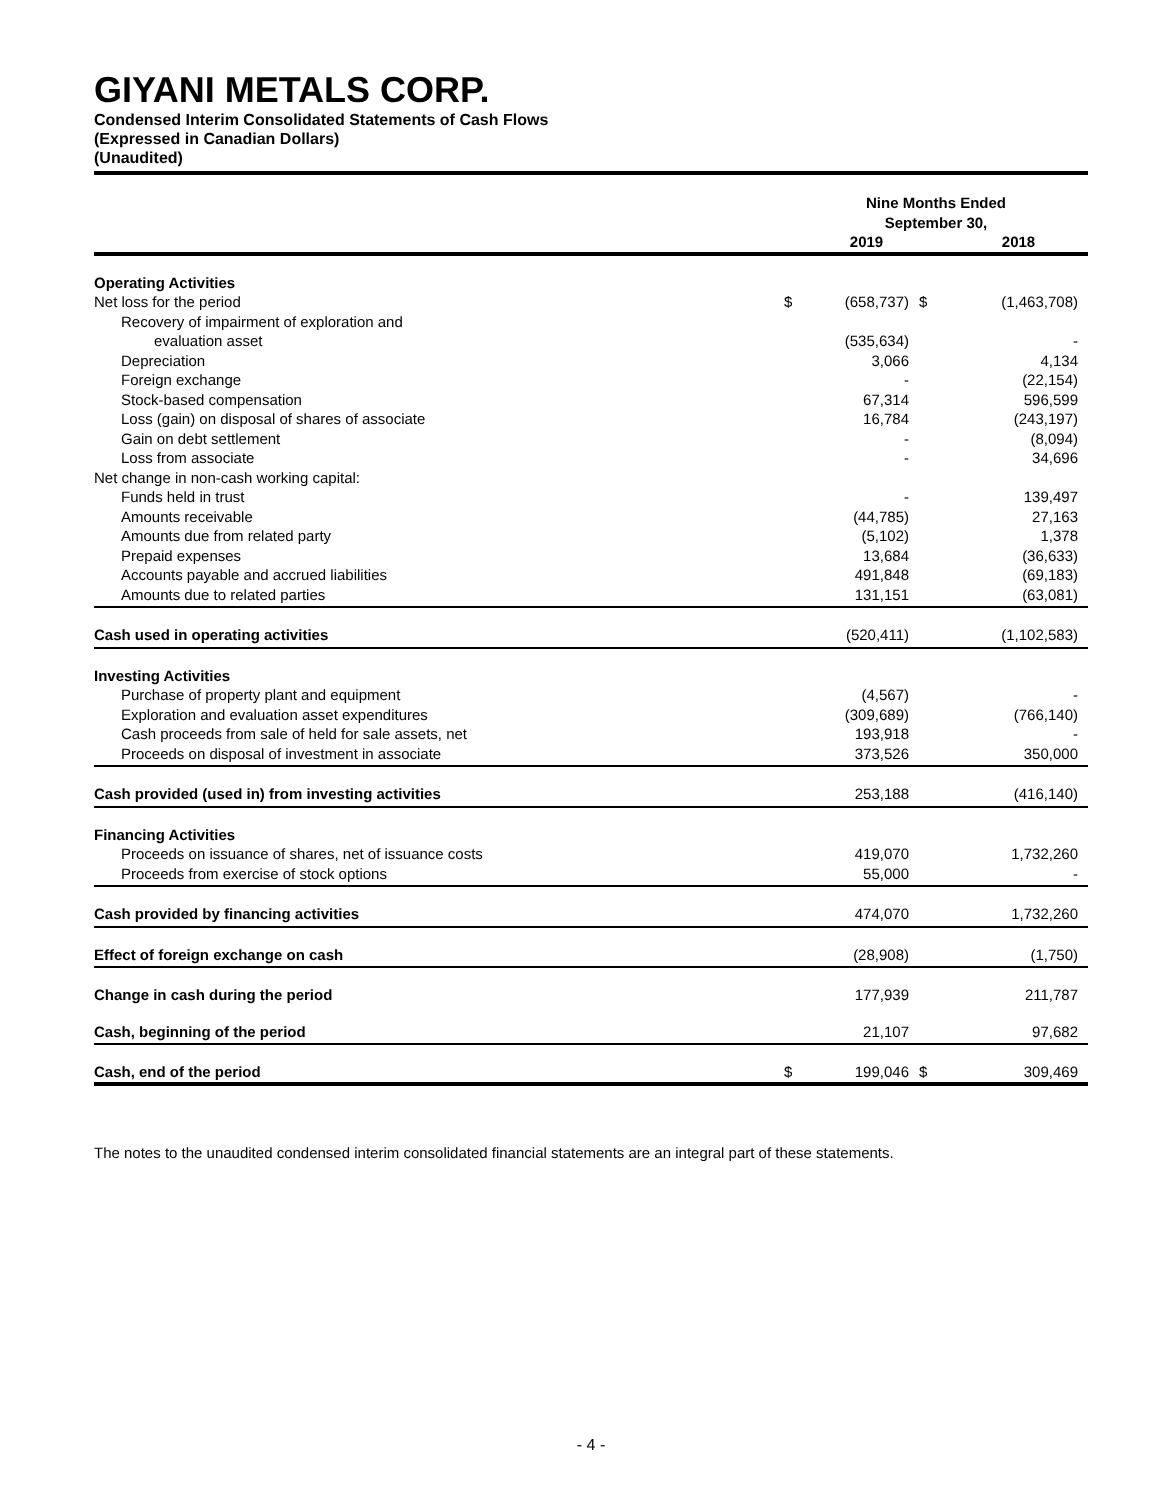GIYANI METALS CORP.
Condensed Interim Consolidated Statements of Cash Flows
(Expressed in Canadian Dollars)
(Unaudited)
| | Nine Months Ended September 30, | | | |
| --- | --- | --- | --- | --- |
| | | 2019 | | 2018 |
| Operating Activities | | | | |
| Net loss for the period | $ | (658,737) | $ | (1,463,708) |
| Recovery of impairment of exploration and | | | | |
| evaluation asset | | (535,634) | | - |
| Depreciation | | 3,066 | | 4,134 |
| Foreign exchange | | - | | (22,154) |
| Stock-based compensation | | 67,314 | | 596,599 |
| Loss (gain) on disposal of shares of associate | | 16,784 | | (243,197) |
| Gain on debt settlement | | - | | (8,094) |
| Loss from associate | | - | | 34,696 |
| Net change in non-cash working capital: | | | | |
| Funds held in trust | | - | | 139,497 |
| Amounts receivable | | (44,785) | | 27,163 |
| Amounts due from related party | | (5,102) | | 1,378 |
| Prepaid expenses | | 13,684 | | (36,633) |
| Accounts payable and accrued liabilities | | 491,848 | | (69,183) |
| Amounts due to related parties | | 131,151 | | (63,081) |
| Cash used in operating activities | | (520,411) | | (1,102,583) |
| Investing Activities | | | | |
| Purchase of property plant and equipment | | (4,567) | | - |
| Exploration and evaluation asset expenditures | | (309,689) | | (766,140) |
| Cash proceeds from sale of held for sale assets, net | | 193,918 | | - |
| Proceeds on disposal of investment in associate | | 373,526 | | 350,000 |
| Cash provided (used in) from investing activities | | 253,188 | | (416,140) |
| Financing Activities | | | | |
| Proceeds on issuance of shares, net of issuance costs | | 419,070 | | 1,732,260 |
| Proceeds from exercise of stock options | | 55,000 | | - |
| Cash provided by financing activities | | 474,070 | | 1,732,260 |
| Effect of foreign exchange on cash | | (28,908) | | (1,750) |
| Change in cash during the period | | 177,939 | | 211,787 |
| Cash, beginning of the period | | 21,107 | | 97,682 |
| Cash, end of the period | $ | 199,046 | $ | 309,469 |
The notes to the unaudited condensed interim consolidated financial statements are an integral part of these statements.
- 4 -